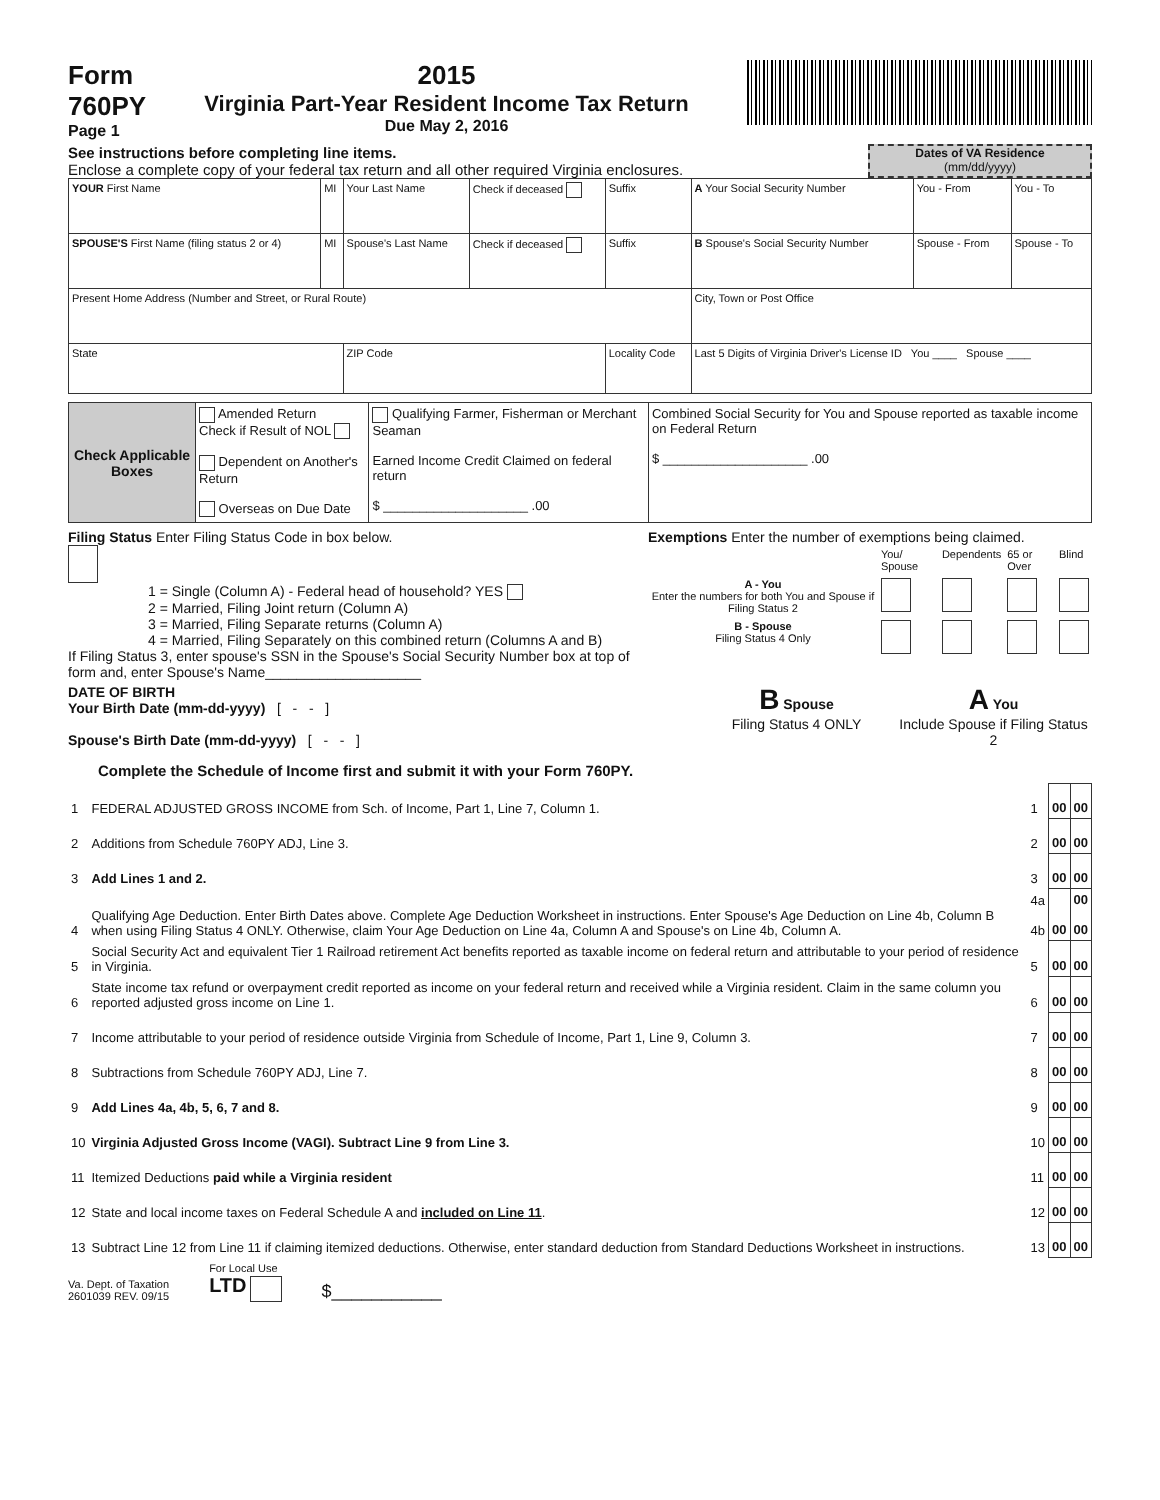Form
760PY
Page 1
2015
Virginia Part-Year Resident Income Tax Return
Due May 2, 2016
See instructions before completing line items.
Enclose a complete copy of your federal tax return and all other required Virginia enclosures.
Dates of VA Residence
(mm/dd/yyyy)
| YOUR First Name | MI | Your Last Name | Check if deceased | Suffix | A Your Social Security Number | You - From | You - To |
| SPOUSE'S First Name (filing status 2 or 4) | MI | Spouse's Last Name | Check if deceased | Suffix | B Spouse's Social Security Number | Spouse - From | Spouse - To |
| Present Home Address (Number and Street, or Rural Route) | | | | | City, Town or Post Office | | |
| State | | ZIP Code | | Locality Code | Last 5 Digits of Virginia Driver's License ID You ____ Spouse ____ | | |
| Check Applicable Boxes | Amended Return Check if Result of NOL Dependent on Another's Return Overseas on Due Date | Qualifying Farmer, Fisherman or Merchant Seaman Earned Income Credit Claimed on federal return $ ____________________ .00 | Combined Social Security for You and Spouse reported as taxable income on Federal Return $ ____________________ .00 |
Filing Status Enter Filing Status Code in box below.
1 = Single (Column A) - Federal head of household? YES
2 = Married, Filing Joint return (Column A)
3 = Married, Filing Separate returns (Column A)
4 = Married, Filing Separately on this combined return (Columns A and B)
If Filing Status 3, enter spouse's SSN in the Spouse's Social Security Number box at top of form and, enter Spouse's Name____________________
Exemptions Enter the number of exemptions being claimed.
| | You/ Spouse | Dependents | 65 or Over | Blind |
| A - You Enter the numbers for both You and Spouse if Filing Status 2 | | | | |
| B - Spouse Filing Status 4 Only | | | | |
DATE OF BIRTH
Your Birth Date (mm-dd-yyyy) [ - - ]
Spouse's Birth Date (mm-dd-yyyy) [ - - ]
B Spouse
Filing Status 4 ONLY
A You
Include Spouse if Filing Status 2
Complete the Schedule of Income first and submit it with your Form 760PY.
| 1 | FEDERAL ADJUSTED GROSS INCOME from Sch. of Income, Part 1, Line 7, Column 1. | 1 | 00 | 00 |
| 2 | Additions from Schedule 760PY ADJ, Line 3. | 2 | 00 | 00 |
| 3 | Add Lines 1 and 2. | 3 | 00 | 00 |
| 4 | Qualifying Age Deduction. Enter Birth Dates above. Complete Age Deduction Worksheet in instructions. Enter Spouse's Age Deduction on Line 4b, Column B when using Filing Status 4 ONLY. Otherwise, claim Your Age Deduction on Line 4a, Column A and Spouse's on Line 4b, Column A. | 4a 4b | 00 | 00 00 |
| 5 | Social Security Act and equivalent Tier 1 Railroad retirement Act benefits reported as taxable income on federal return and attributable to your period of residence in Virginia. | 5 | 00 | 00 |
| 6 | State income tax refund or overpayment credit reported as income on your federal return and received while a Virginia resident. Claim in the same column you reported adjusted gross income on Line 1. | 6 | 00 | 00 |
| 7 | Income attributable to your period of residence outside Virginia from Schedule of Income, Part 1, Line 9, Column 3. | 7 | 00 | 00 |
| 8 | Subtractions from Schedule 760PY ADJ, Line 7. | 8 | 00 | 00 |
| 9 | Add Lines 4a, 4b, 5, 6, 7 and 8. | 9 | 00 | 00 |
| 10 | Virginia Adjusted Gross Income (VAGI). Subtract Line 9 from Line 3. | 10 | 00 | 00 |
| 11 | Itemized Deductions paid while a Virginia resident | 11 | 00 | 00 |
| 12 | State and local income taxes on Federal Schedule A and included on Line 11 . | 12 | 00 | 00 |
| 13 | Subtract Line 12 from Line 11 if claiming itemized deductions. Otherwise, enter standard deduction from Standard Deductions Worksheet in instructions. | 13 | 00 | 00 |
Va. Dept. of Taxation
2601039 REV. 09/15
For Local Use
LTD
$___________